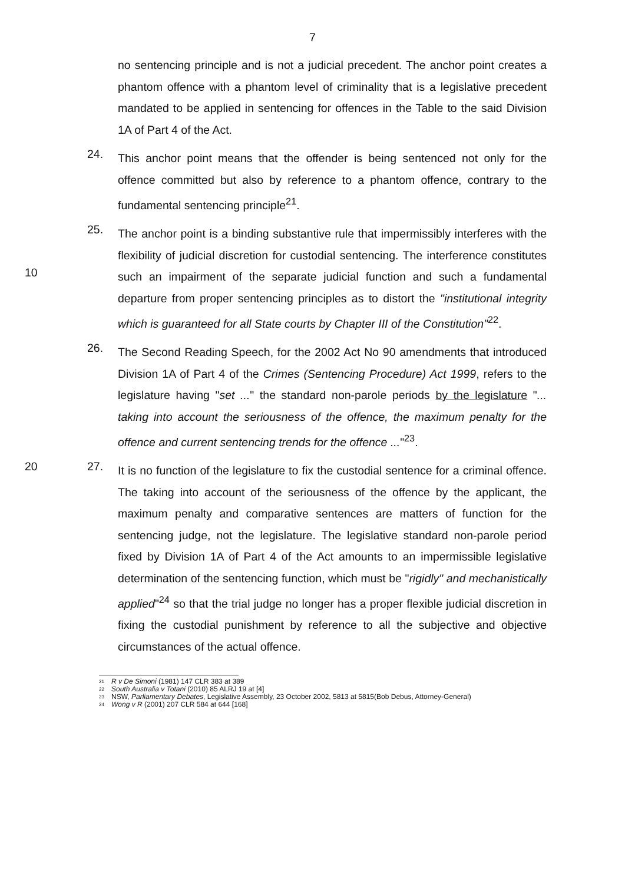7
no sentencing principle and is not a judicial precedent. The anchor point creates a phantom offence with a phantom level of criminality that is a legislative precedent mandated to be applied in sentencing for offences in the Table to the said Division 1A of Part 4 of the Act.
24.
This anchor point means that the offender is being sentenced not only for the offence committed but also by reference to a phantom offence, contrary to the fundamental sentencing principle<sup>21</sup>.
25.
10
The anchor point is a binding substantive rule that impermissibly interferes with the flexibility of judicial discretion for custodial sentencing. The interference constitutes such an impairment of the separate judicial function and such a fundamental departure from proper sentencing principles as to distort the "institutional integrity which is guaranteed for all State courts by Chapter III of the Constitution"<sup>22</sup>.
26.
The Second Reading Speech, for the 2002 Act No 90 amendments that introduced Division 1A of Part 4 of the Crimes (Sentencing Procedure) Act 1999, refers to the legislature having "set ..." the standard non-parole periods by the legislature "... taking into account the seriousness of the offence, the maximum penalty for the offence and current sentencing trends for the offence ..."<sup>23</sup>.
20 27.
It is no function of the legislature to fix the custodial sentence for a criminal offence. The taking into account of the seriousness of the offence by the applicant, the maximum penalty and comparative sentences are matters of function for the sentencing judge, not the legislature. The legislative standard non-parole period fixed by Division 1A of Part 4 of the Act amounts to an impermissible legislative determination of the sentencing function, which must be "rigidly" and mechanistically applied"<sup>24</sup> so that the trial judge no longer has a proper flexible judicial discretion in fixing the custodial punishment by reference to all the subjective and objective circumstances of the actual offence.
<sup>21</sup> R v De Simoni (1981) 147 CLR 383 at 389
<sup>22</sup> South Australia v Totani (2010) 85 ALRJ 19 at [4]
<sup>23</sup> NSW, Parliamentary Debates, Legislative Assembly, 23 October 2002, 5813 at 5815(Bob Debus, Attorney-General)
<sup>24</sup> Wong v R (2001) 207 CLR 584 at 644 [168]